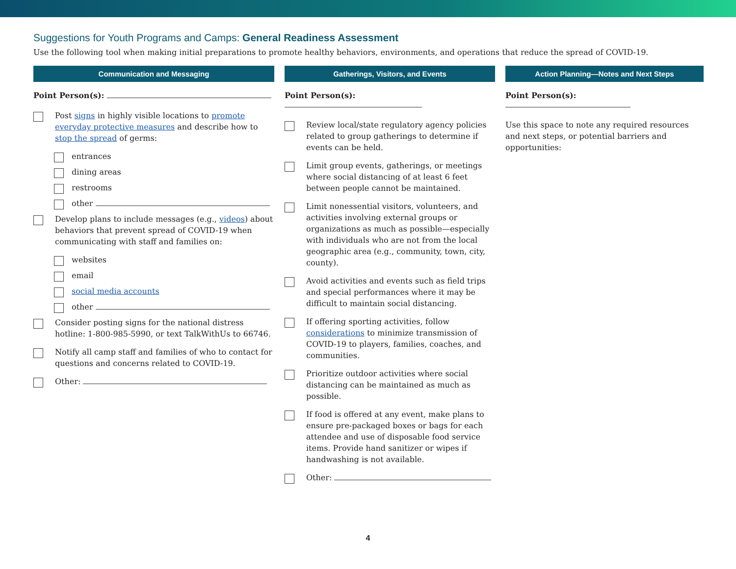Suggestions for Youth Programs and Camps: General Readiness Assessment
Use the following tool when making initial preparations to promote healthy behaviors, environments, and operations that reduce the spread of COVID-19.
Communication and Messaging
Point Person(s):
Post signs in highly visible locations to promote everyday protective measures and describe how to stop the spread of germs:
entrances
dining areas
restrooms
other
Develop plans to include messages (e.g., videos) about behaviors that prevent spread of COVID-19 when communicating with staff and families on:
websites
email
social media accounts
other
Consider posting signs for the national distress hotline: 1-800-985-5990, or text TalkWithUs to 66746.
Notify all camp staff and families of who to contact for questions and concerns related to COVID-19.
Other:
Gatherings, Visitors, and Events
Point Person(s):
Review local/state regulatory agency policies related to group gatherings to determine if events can be held.
Limit group events, gatherings, or meetings where social distancing of at least 6 feet between people cannot be maintained.
Limit nonessential visitors, volunteers, and activities involving external groups or organizations as much as possible—especially with individuals who are not from the local geographic area (e.g., community, town, city, county).
Avoid activities and events such as field trips and special performances where it may be difficult to maintain social distancing.
If offering sporting activities, follow considerations to minimize transmission of COVID-19 to players, families, coaches, and communities.
Prioritize outdoor activities where social distancing can be maintained as much as possible.
If food is offered at any event, make plans to ensure pre-packaged boxes or bags for each attendee and use of disposable food service items. Provide hand sanitizer or wipes if handwashing is not available.
Other:
Action Planning—Notes and Next Steps
Point Person(s):
Use this space to note any required resources and next steps, or potential barriers and opportunities:
4